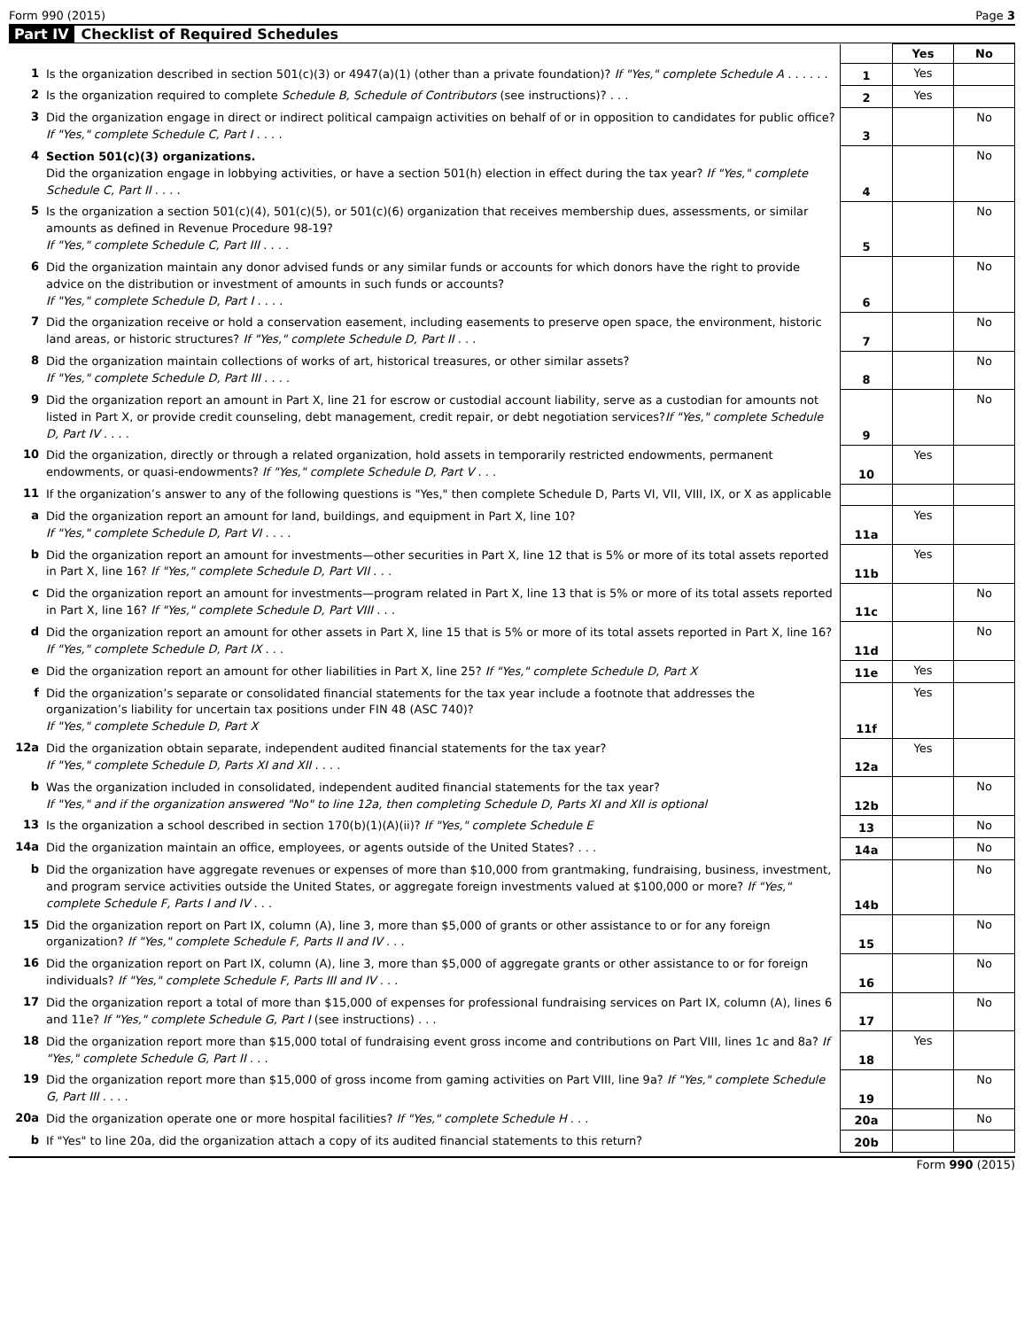Form 990 (2015) Page 3
Part IV Checklist of Required Schedules
| | | | Yes | No |
| 1 | Is the organization described in section 501(c)(3) or 4947(a)(1) (other than a private foundation)? If "Yes," complete Schedule A . . . . . . | 1 | Yes | |
| 2 | Is the organization required to complete Schedule B, Schedule of Contributors (see instructions)? . . . | 2 | Yes | |
| 3 | Did the organization engage in direct or indirect political campaign activities on behalf of or in opposition to candidates for public office? If "Yes," complete Schedule C, Part I . . . . | 3 | | No |
| 4 | Section 501(c)(3) organizations. Did the organization engage in lobbying activities, or have a section 501(h) election in effect during the tax year? If "Yes," complete Schedule C, Part II . . . . | 4 | | No |
| 5 | Is the organization a section 501(c)(4), 501(c)(5), or 501(c)(6) organization that receives membership dues, assessments, or similar amounts as defined in Revenue Procedure 98-19? If "Yes," complete Schedule C, Part III . . . . | 5 | | No |
| 6 | Did the organization maintain any donor advised funds or any similar funds or accounts for which donors have the right to provide advice on the distribution or investment of amounts in such funds or accounts? If "Yes," complete Schedule D, Part I . . . . | 6 | | No |
| 7 | Did the organization receive or hold a conservation easement, including easements to preserve open space, the environment, historic land areas, or historic structures? If "Yes," complete Schedule D, Part II . . . | 7 | | No |
| 8 | Did the organization maintain collections of works of art, historical treasures, or other similar assets? If "Yes," complete Schedule D, Part III . . . . | 8 | | No |
| 9 | Did the organization report an amount in Part X, line 21 for escrow or custodial account liability, serve as a custodian for amounts not listed in Part X, or provide credit counseling, debt management, credit repair, or debt negotiation services? If "Yes," complete Schedule D, Part IV . . . . | 9 | | No |
| 10 | Did the organization, directly or through a related organization, hold assets in temporarily restricted endowments, permanent endowments, or quasi-endowments? If "Yes," complete Schedule D, Part V . . . | 10 | Yes | |
| 11 | If the organization’s answer to any of the following questions is "Yes," then complete Schedule D, Parts VI, VII, VIII, IX, or X as applicable | | | |
| a | Did the organization report an amount for land, buildings, and equipment in Part X, line 10? If "Yes," complete Schedule D, Part VI . . . . | 11a | Yes | |
| b | Did the organization report an amount for investments—other securities in Part X, line 12 that is 5% or more of its total assets reported in Part X, line 16? If "Yes," complete Schedule D, Part VII . . . | 11b | Yes | |
| c | Did the organization report an amount for investments—program related in Part X, line 13 that is 5% or more of its total assets reported in Part X, line 16? If "Yes," complete Schedule D, Part VIII . . . | 11c | | No |
| d | Did the organization report an amount for other assets in Part X, line 15 that is 5% or more of its total assets reported in Part X, line 16? If "Yes," complete Schedule D, Part IX . . . | 11d | | No |
| e | Did the organization report an amount for other liabilities in Part X, line 25? If "Yes," complete Schedule D, Part X | 11e | Yes | |
| f | Did the organization’s separate or consolidated financial statements for the tax year include a footnote that addresses the organization’s liability for uncertain tax positions under FIN 48 (ASC 740)? If "Yes," complete Schedule D, Part X | 11f | Yes | |
| 12a | Did the organization obtain separate, independent audited financial statements for the tax year? If "Yes," complete Schedule D, Parts XI and XII . . . . | 12a | Yes | |
| b | Was the organization included in consolidated, independent audited financial statements for the tax year? If "Yes," and if the organization answered "No" to line 12a, then completing Schedule D, Parts XI and XII is optional | 12b | | No |
| 13 | Is the organization a school described in section 170(b)(1)(A)(ii)? If "Yes," complete Schedule E | 13 | | No |
| 14a | Did the organization maintain an office, employees, or agents outside of the United States? . . . | 14a | | No |
| b | Did the organization have aggregate revenues or expenses of more than $10,000 from grantmaking, fundraising, business, investment, and program service activities outside the United States, or aggregate foreign investments valued at $100,000 or more? If "Yes," complete Schedule F, Parts I and IV . . . | 14b | | No |
| 15 | Did the organization report on Part IX, column (A), line 3, more than $5,000 of grants or other assistance to or for any foreign organization? If "Yes," complete Schedule F, Parts II and IV . . . | 15 | | No |
| 16 | Did the organization report on Part IX, column (A), line 3, more than $5,000 of aggregate grants or other assistance to or for foreign individuals? If "Yes," complete Schedule F, Parts III and IV . . . | 16 | | No |
| 17 | Did the organization report a total of more than $15,000 of expenses for professional fundraising services on Part IX, column (A), lines 6 and 11e? If "Yes," complete Schedule G, Part I (see instructions) . . . | 17 | | No |
| 18 | Did the organization report more than $15,000 total of fundraising event gross income and contributions on Part VIII, lines 1c and 8a? If "Yes," complete Schedule G, Part II . . . | 18 | Yes | |
| 19 | Did the organization report more than $15,000 of gross income from gaming activities on Part VIII, line 9a? If "Yes," complete Schedule G, Part III . . . . | 19 | | No |
| 20a | Did the organization operate one or more hospital facilities? If "Yes," complete Schedule H . . . | 20a | | No |
| b | If "Yes" to line 20a, did the organization attach a copy of its audited financial statements to this return? | 20b | | |
Form 990 (2015)